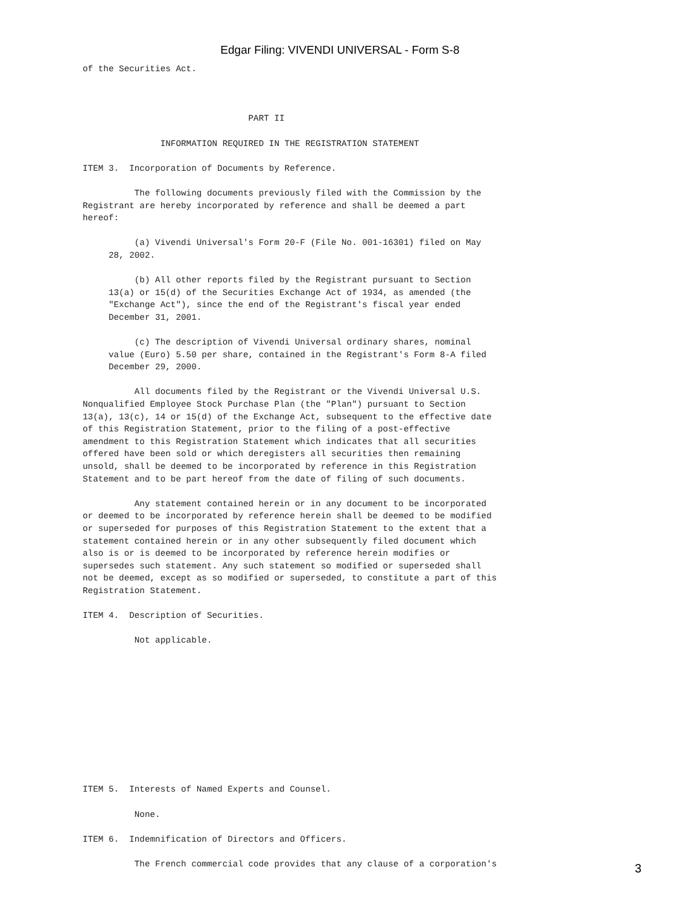Edgar Filing: VIVENDI UNIVERSAL - Form S-8
of the Securities Act.



                                PART II

               INFORMATION REQUIRED IN THE REGISTRATION STATEMENT

ITEM 3.  Incorporation of Documents by Reference.

          The following documents previously filed with the Commission by the
Registrant are hereby incorporated by reference and shall be deemed a part
hereof:

          (a) Vivendi Universal's Form 20-F (File No. 001-16301) filed on May
     28, 2002.

          (b) All other reports filed by the Registrant pursuant to Section
     13(a) or 15(d) of the Securities Exchange Act of 1934, as amended (the
     "Exchange Act"), since the end of the Registrant's fiscal year ended
     December 31, 2001.

          (c) The description of Vivendi Universal ordinary shares, nominal
     value (Euro) 5.50 per share, contained in the Registrant's Form 8-A filed
     December 29, 2000.

          All documents filed by the Registrant or the Vivendi Universal U.S.
Nonqualified Employee Stock Purchase Plan (the "Plan") pursuant to Section
13(a), 13(c), 14 or 15(d) of the Exchange Act, subsequent to the effective date
of this Registration Statement, prior to the filing of a post-effective
amendment to this Registration Statement which indicates that all securities
offered have been sold or which deregisters all securities then remaining
unsold, shall be deemed to be incorporated by reference in this Registration
Statement and to be part hereof from the date of filing of such documents.

          Any statement contained herein or in any document to be incorporated
or deemed to be incorporated by reference herein shall be deemed to be modified
or superseded for purposes of this Registration Statement to the extent that a
statement contained herein or in any other subsequently filed document which
also is or is deemed to be incorporated by reference herein modifies or
supersedes such statement. Any such statement so modified or superseded shall
not be deemed, except as so modified or superseded, to constitute a part of this
Registration Statement.

ITEM 4.  Description of Securities.

          Not applicable.











ITEM 5.  Interests of Named Experts and Counsel.

          None.

ITEM 6.  Indemnification of Directors and Officers.

          The French commercial code provides that any clause of a corporation's
3